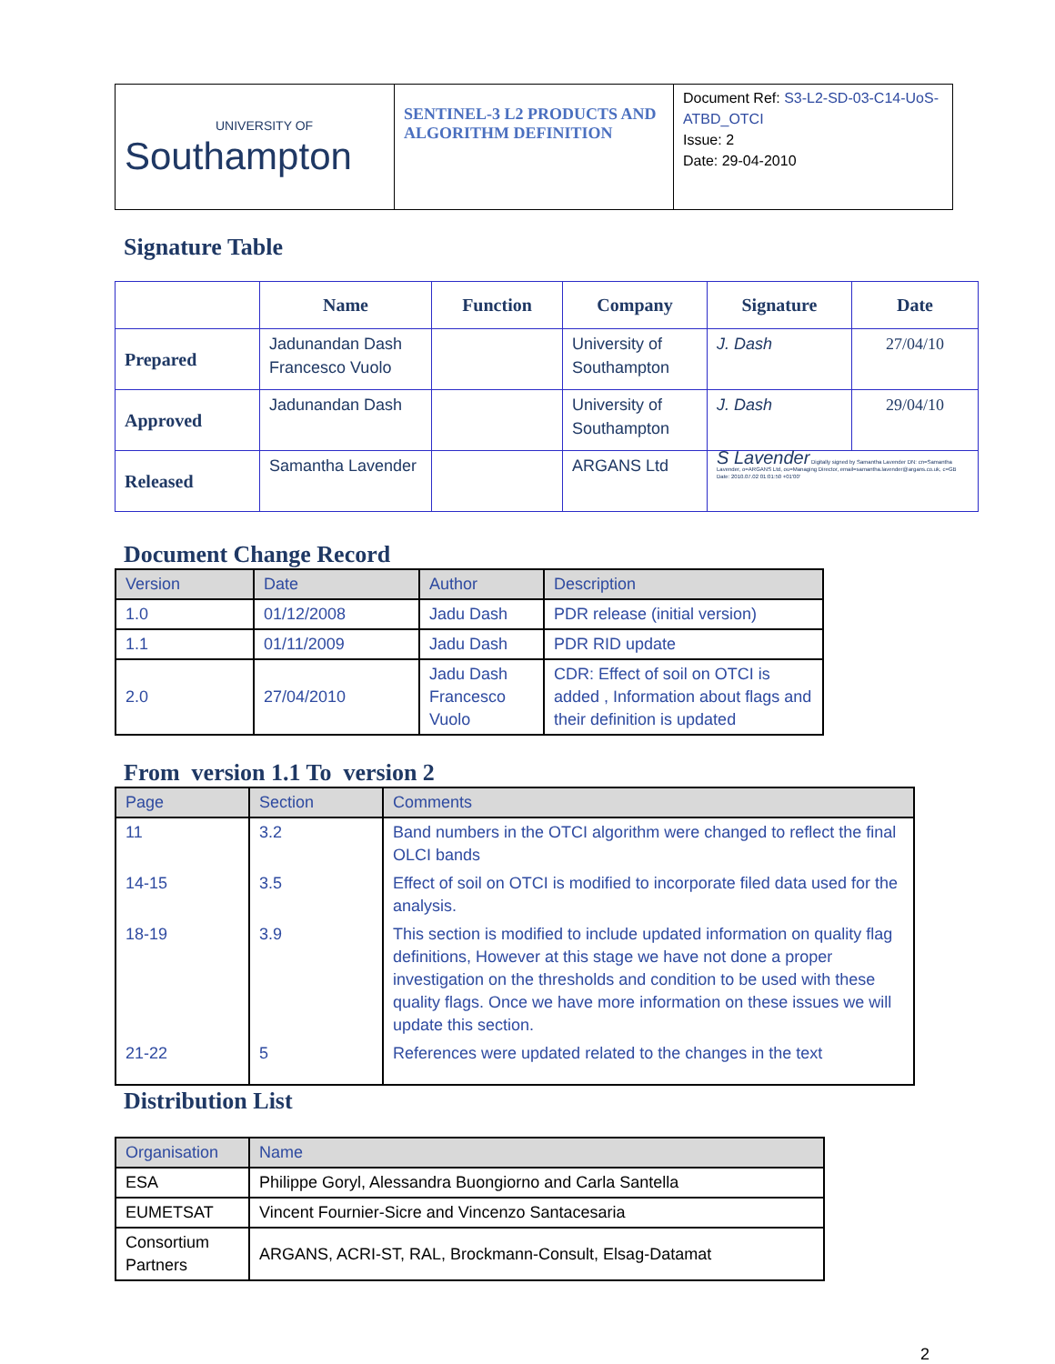| UNIVERSITY OF Southampton | SENTINEL-3 L2 PRODUCTS AND ALGORITHM DEFINITION | Document Ref: S3-L2-SD-03-C14-UoS-ATBD_OTCI Issue: 2 Date: 29-04-2010 |
Signature Table
| | Name | Function | Company | Signature | Date |
| --- | --- | --- | --- | --- | --- |
| Prepared | Jadunandan Dash Francesco Vuolo | | University of Southampton | J. Dash | 27/04/10 |
| Approved | Jadunandan Dash | | University of Southampton | J. Dash | 29/04/10 |
| Released | Samantha Lavender | | ARGANS Ltd | S Lavender Digitally signed by Samantha Lavender DN: cn=Samantha Lavender, o=ARGANS Ltd, ou=Managing Director, email=samantha.lavender@argans.co.uk, c=GB Date: 2010.07.02 01:01:50 +01'00' | |
Document Change Record
| Version | Date | Author | Description |
| --- | --- | --- | --- |
| 1.0 | 01/12/2008 | Jadu Dash | PDR release (initial version) |
| 1.1 | 01/11/2009 | Jadu Dash | PDR RID update |
| 2.0 | 27/04/2010 | Jadu Dash Francesco Vuolo | CDR: Effect of soil on OTCI is added , Information about flags and their definition is updated |
From version 1.1 To version 2
| Page | Section | Comments |
| --- | --- | --- |
| 11 | 3.2 | Band numbers in the OTCI algorithm were changed to reflect the final OLCI bands |
| 14-15 | 3.5 | Effect of soil on OTCI is modified to incorporate filed data used for the analysis. |
| 18-19 | 3.9 | This section is modified to include updated information on quality flag definitions, However at this stage we have not done a proper investigation on the thresholds and condition to be used with these quality flags. Once we have more information on these issues we will update this section. |
| 21-22 | 5 | References were updated related to the changes in the text |
Distribution List
| Organisation | Name |
| --- | --- |
| ESA | Philippe Goryl, Alessandra Buongiorno and Carla Santella |
| EUMETSAT | Vincent Fournier-Sicre and Vincenzo Santacesaria |
| Consortium Partners | ARGANS, ACRI-ST, RAL, Brockmann-Consult, Elsag-Datamat |
2